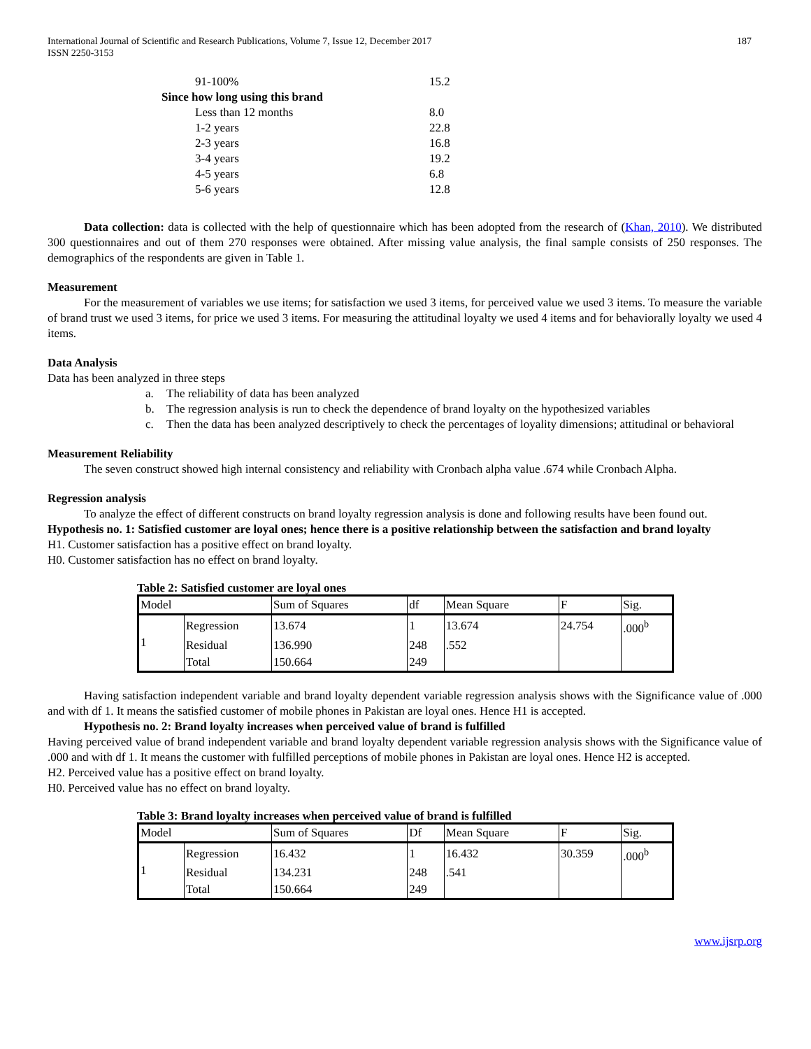International Journal of Scientific and Research Publications, Volume 7, Issue 12, December 2017
ISSN 2250-3153
187
| 91-100% | 15.2 |
| Since how long using this brand | |
| Less than 12 months | 8.0 |
| 1-2 years | 22.8 |
| 2-3 years | 16.8 |
| 3-4 years | 19.2 |
| 4-5 years | 6.8 |
| 5-6 years | 12.8 |
Data collection: data is collected with the help of questionnaire which has been adopted from the research of (Khan, 2010). We distributed 300 questionnaires and out of them 270 responses were obtained. After missing value analysis, the final sample consists of 250 responses. The demographics of the respondents are given in Table 1.
Measurement
For the measurement of variables we use items; for satisfaction we used 3 items, for perceived value we used 3 items. To measure the variable of brand trust we used 3 items, for price we used 3 items. For measuring the attitudinal loyalty we used 4 items and for behaviorally loyalty we used 4 items.
Data Analysis
Data has been analyzed in three steps
a. The reliability of data has been analyzed
b. The regression analysis is run to check the dependence of brand loyalty on the hypothesized variables
c. Then the data has been analyzed descriptively to check the percentages of loyality dimensions; attitudinal or behavioral
Measurement Reliability
The seven construct showed high internal consistency and reliability with Cronbach alpha value .674 while Cronbach Alpha.
Regression analysis
To analyze the effect of different constructs on brand loyalty regression analysis is done and following results have been found out.
Hypothesis no. 1: Satisfied customer are loyal ones; hence there is a positive relationship between the satisfaction and brand loyalty
H1. Customer satisfaction has a positive effect on brand loyalty.
H0. Customer satisfaction has no effect on brand loyalty.
Table 2: Satisfied customer are loyal ones
| Model | | Sum of Squares | df | Mean Square | F | Sig. |
| --- | --- | --- | --- | --- | --- | --- |
| 1 | Regression | 13.674 | 1 | 13.674 | 24.754 | .000<sup>b</sup> |
| | Residual | 136.990 | 248 | .552 | | |
| | Total | 150.664 | 249 | | | |
Having satisfaction independent variable and brand loyalty dependent variable regression analysis shows with the Significance value of .000 and with df 1. It means the satisfied customer of mobile phones in Pakistan are loyal ones. Hence H1 is accepted.
Hypothesis no. 2: Brand loyalty increases when perceived value of brand is fulfilled
Having perceived value of brand independent variable and brand loyalty dependent variable regression analysis shows with the Significance value of .000 and with df 1. It means the customer with fulfilled perceptions of mobile phones in Pakistan are loyal ones. Hence H2 is accepted.
H2. Perceived value has a positive effect on brand loyalty.
H0. Perceived value has no effect on brand loyalty.
Table 3: Brand loyalty increases when perceived value of brand is fulfilled
| Model | | Sum of Squares | Df | Mean Square | F | Sig. |
| --- | --- | --- | --- | --- | --- | --- |
| 1 | Regression | 16.432 | 1 | 16.432 | 30.359 | .000<sup>b</sup> |
| | Residual | 134.231 | 248 | .541 | | |
| | Total | 150.664 | 249 | | | |
www.ijsrp.org